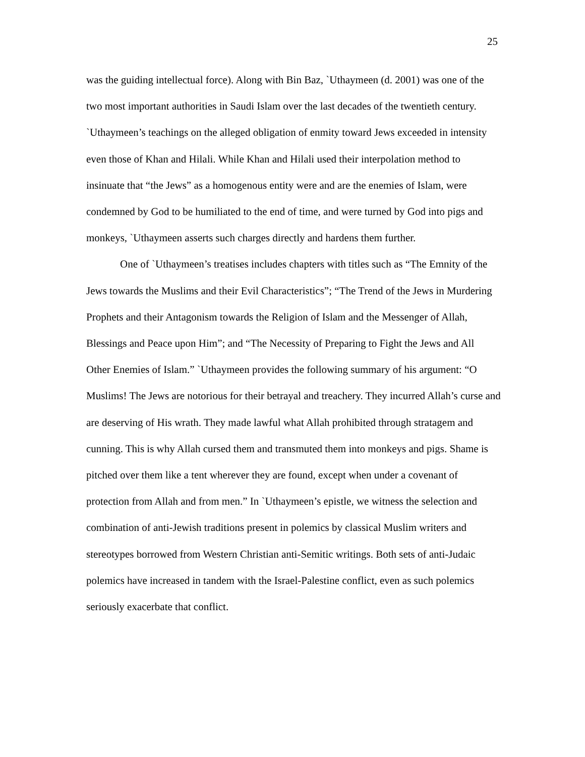25
was the guiding intellectual force). Along with Bin Baz, `Uthaymeen (d. 2001) was one of the two most important authorities in Saudi Islam over the last decades of the twentieth century. `Uthaymeen’s teachings on the alleged obligation of enmity toward Jews exceeded in intensity even those of Khan and Hilali. While Khan and Hilali used their interpolation method to insinuate that “the Jews” as a homogenous entity were and are the enemies of Islam, were condemned by God to be humiliated to the end of time, and were turned by God into pigs and monkeys, `Uthaymeen asserts such charges directly and hardens them further.
One of `Uthaymeen’s treatises includes chapters with titles such as “The Emnity of the Jews towards the Muslims and their Evil Characteristics”; “The Trend of the Jews in Murdering Prophets and their Antagonism towards the Religion of Islam and the Messenger of Allah, Blessings and Peace upon Him”; and “The Necessity of Preparing to Fight the Jews and All Other Enemies of Islam.” `Uthaymeen provides the following summary of his argument: “O Muslims! The Jews are notorious for their betrayal and treachery. They incurred Allah’s curse and are deserving of His wrath. They made lawful what Allah prohibited through stratagem and cunning. This is why Allah cursed them and transmuted them into monkeys and pigs. Shame is pitched over them like a tent wherever they are found, except when under a covenant of protection from Allah and from men.” In `Uthaymeen’s epistle, we witness the selection and combination of anti-Jewish traditions present in polemics by classical Muslim writers and stereotypes borrowed from Western Christian anti-Semitic writings. Both sets of anti-Judaic polemics have increased in tandem with the Israel-Palestine conflict, even as such polemics seriously exacerbate that conflict.